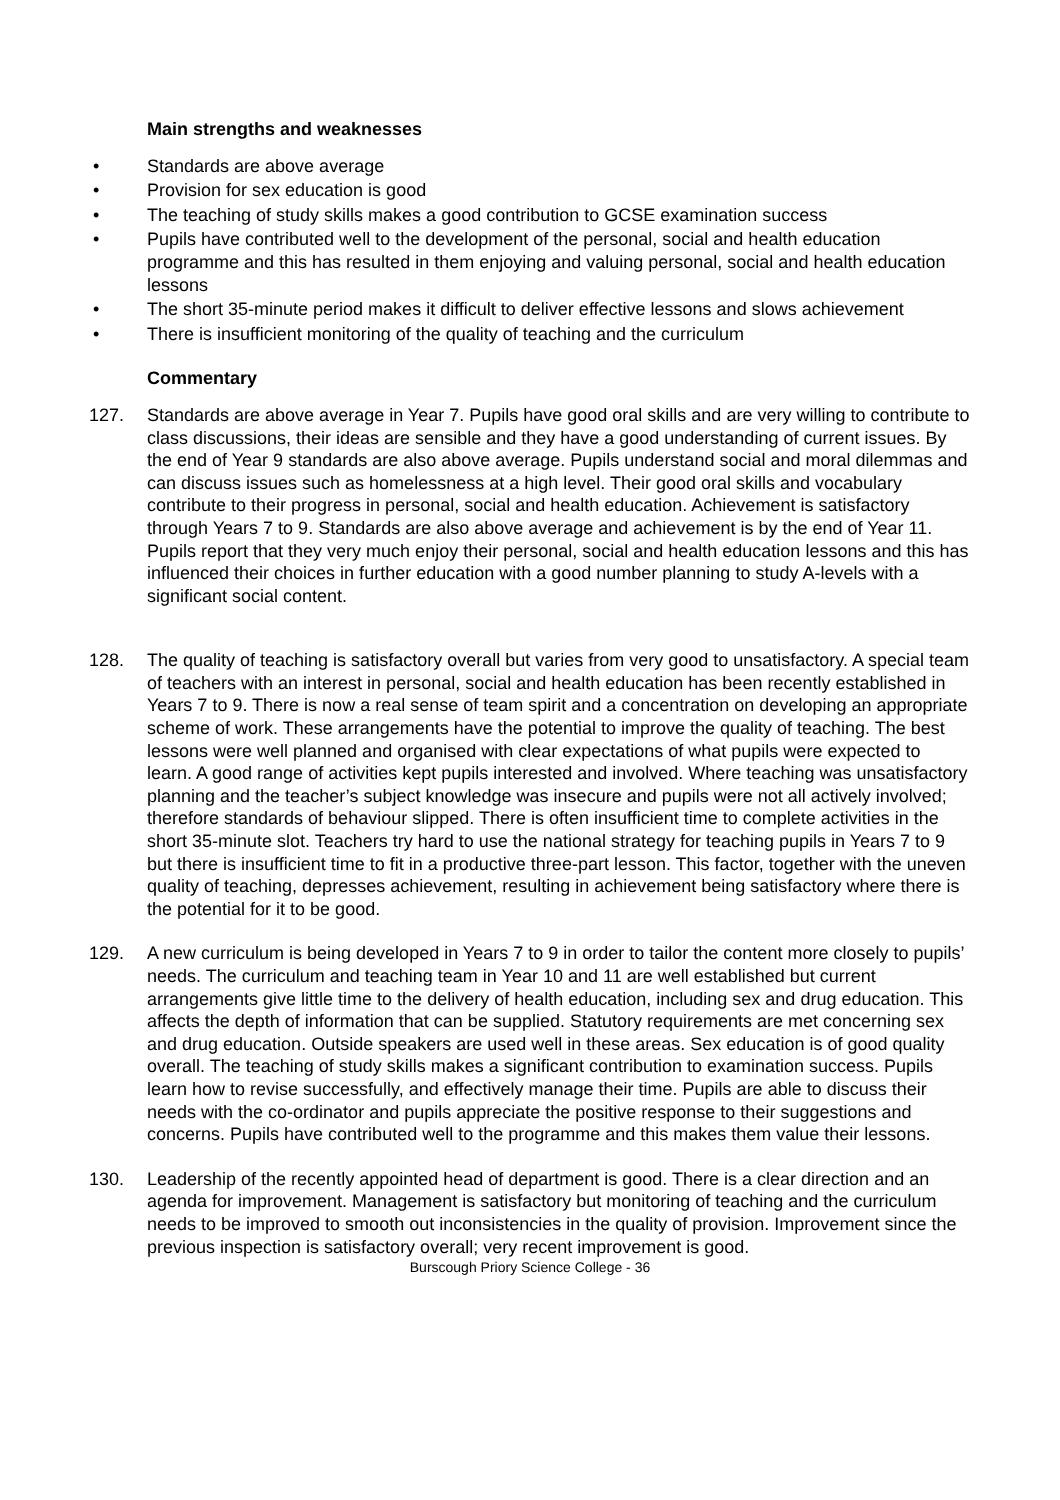Main strengths and weaknesses
• Standards are above average
• Provision for sex education is good
• The teaching of study skills makes a good contribution to GCSE examination success
• Pupils have contributed well to the development of the personal, social and health education programme and this has resulted in them enjoying and valuing personal, social and health education lessons
• The short 35-minute period makes it difficult to deliver effective lessons and slows achievement
• There is insufficient monitoring of the quality of teaching and the curriculum
Commentary
127. Standards are above average in Year 7. Pupils have good oral skills and are very willing to contribute to class discussions, their ideas are sensible and they have a good understanding of current issues. By the end of Year 9 standards are also above average. Pupils understand social and moral dilemmas and can discuss issues such as homelessness at a high level. Their good oral skills and vocabulary contribute to their progress in personal, social and health education. Achievement is satisfactory through Years 7 to 9. Standards are also above average and achievement is by the end of Year 11. Pupils report that they very much enjoy their personal, social and health education lessons and this has influenced their choices in further education with a good number planning to study A-levels with a significant social content.
128. The quality of teaching is satisfactory overall but varies from very good to unsatisfactory. A special team of teachers with an interest in personal, social and health education has been recently established in Years 7 to 9. There is now a real sense of team spirit and a concentration on developing an appropriate scheme of work. These arrangements have the potential to improve the quality of teaching. The best lessons were well planned and organised with clear expectations of what pupils were expected to learn. A good range of activities kept pupils interested and involved. Where teaching was unsatisfactory planning and the teacher’s subject knowledge was insecure and pupils were not all actively involved; therefore standards of behaviour slipped. There is often insufficient time to complete activities in the short 35-minute slot. Teachers try hard to use the national strategy for teaching pupils in Years 7 to 9 but there is insufficient time to fit in a productive three-part lesson. This factor, together with the uneven quality of teaching, depresses achievement, resulting in achievement being satisfactory where there is the potential for it to be good.
129. A new curriculum is being developed in Years 7 to 9 in order to tailor the content more closely to pupils’ needs. The curriculum and teaching team in Year 10 and 11 are well established but current arrangements give little time to the delivery of health education, including sex and drug education. This affects the depth of information that can be supplied. Statutory requirements are met concerning sex and drug education. Outside speakers are used well in these areas. Sex education is of good quality overall. The teaching of study skills makes a significant contribution to examination success. Pupils learn how to revise successfully, and effectively manage their time. Pupils are able to discuss their needs with the co-ordinator and pupils appreciate the positive response to their suggestions and concerns. Pupils have contributed well to the programme and this makes them value their lessons.
130. Leadership of the recently appointed head of department is good. There is a clear direction and an agenda for improvement. Management is satisfactory but monitoring of teaching and the curriculum needs to be improved to smooth out inconsistencies in the quality of provision. Improvement since the previous inspection is satisfactory overall; very recent improvement is good.
Burscough Priory Science College - 36